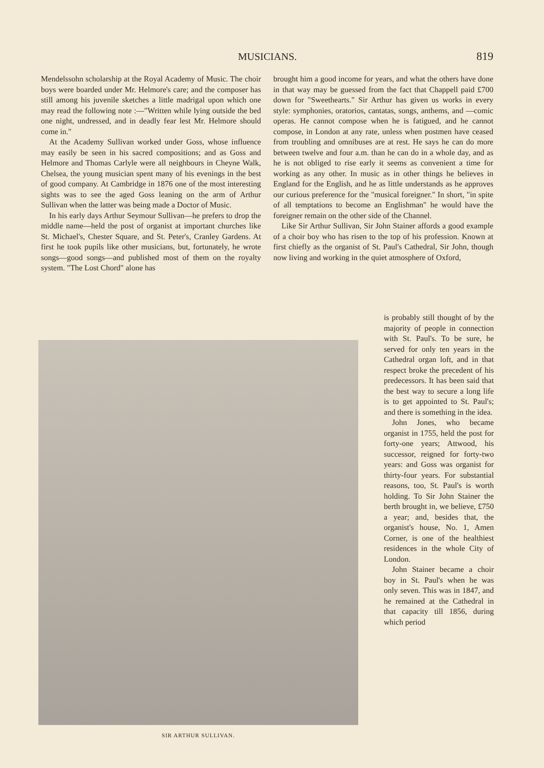MUSICIANS. 819
Mendelssohn scholarship at the Royal Academy of Music. The choir boys were boarded under Mr. Helmore's care; and the composer has still among his juvenile sketches a little madrigal upon which one may read the following note :—"Written while lying outside the bed one night, undressed, and in deadly fear lest Mr. Helmore should come in."
At the Academy Sullivan worked under Goss, whose influence may easily be seen in his sacred compositions; and as Goss and Helmore and Thomas Carlyle were all neighbours in Cheyne Walk, Chelsea, the young musician spent many of his evenings in the best of good company. At Cambridge in 1876 one of the most interesting sights was to see the aged Goss leaning on the arm of Arthur Sullivan when the latter was being made a Doctor of Music.
In his early days Arthur Seymour Sullivan—he prefers to drop the middle name—held the post of organist at important churches like St. Michael's, Chester Square, and St. Peter's, Cranley Gardens. At first he took pupils like other musicians, but, fortunately, he wrote songs—good songs—and published most of them on the royalty system. "The Lost Chord" alone has
brought him a good income for years, and what the others have done in that way may be guessed from the fact that Chappell paid £700 down for "Sweethearts." Sir Arthur has given us works in every style: symphonies, oratorios, cantatas, songs, anthems, and —comic operas. He cannot compose when he is fatigued, and he cannot compose, in London at any rate, unless when postmen have ceased from troubling and omnibuses are at rest. He says he can do more between twelve and four a.m. than he can do in a whole day, and as he is not obliged to rise early it seems as convenient a time for working as any other. In music as in other things he believes in England for the English, and he as little understands as he approves our curious preference for the "musical foreigner." In short, "in spite of all temptations to become an Englishman" he would have the foreigner remain on the other side of the Channel.
Like Sir Arthur Sullivan, Sir John Stainer affords a good example of a choir boy who has risen to the top of his profession. Known at first chiefly as the organist of St. Paul's Cathedral, Sir John, though now living and working in the quiet atmosphere of Oxford,
SIR ARTHUR SULLIVAN.
is probably still thought of by the majority of people in connection with St. Paul's. To be sure, he served for only ten years in the Cathedral organ loft, and in that respect broke the precedent of his predecessors. It has been said that the best way to secure a long life is to get appointed to St. Paul's; and there is something in the idea.
John Jones, who became organist in 1755, held the post for forty-one years; Attwood, his successor, reigned for forty-two years: and Goss was organist for thirty-four years. For substantial reasons, too, St. Paul's is worth holding. To Sir John Stainer the berth brought in, we believe, £750 a year; and, besides that, the organist's house, No. 1, Amen Corner, is one of the healthiest residences in the whole City of London.
John Stainer became a choir boy in St. Paul's when he was only seven. This was in 1847, and he remained at the Cathedral in that capacity till 1856, during which period